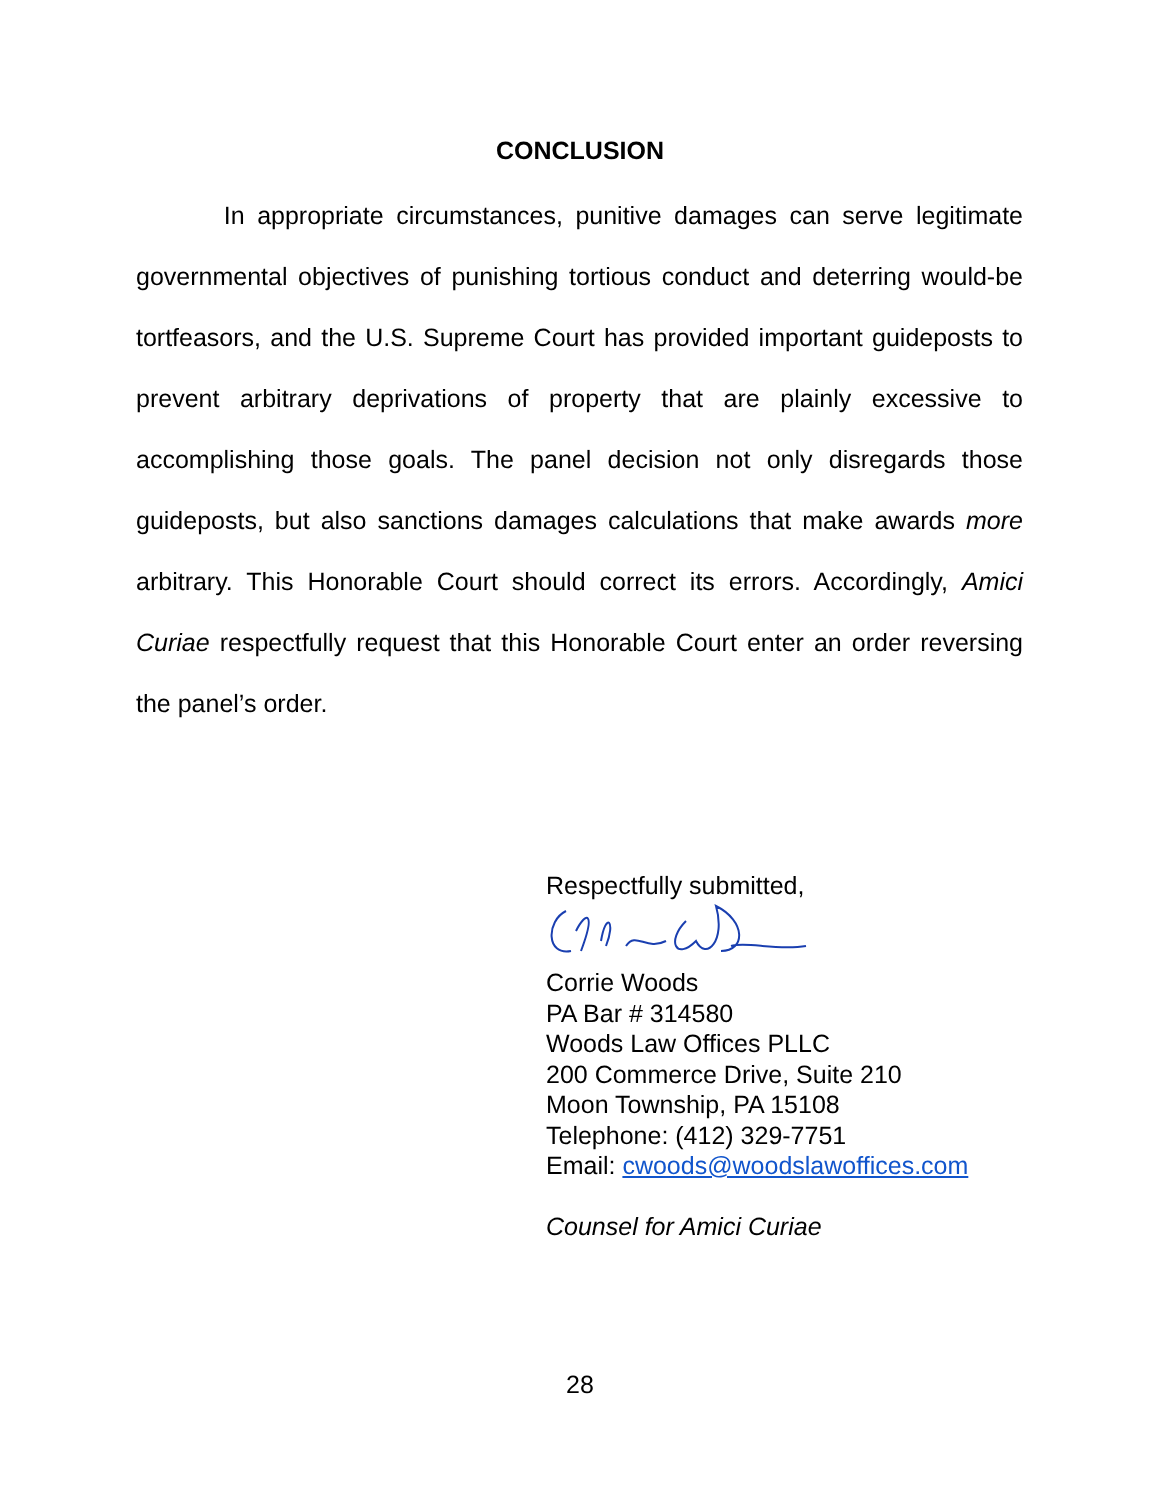CONCLUSION
In appropriate circumstances, punitive damages can serve legitimate governmental objectives of punishing tortious conduct and deterring would-be tortfeasors, and the U.S. Supreme Court has provided important guideposts to prevent arbitrary deprivations of property that are plainly excessive to accomplishing those goals. The panel decision not only disregards those guideposts, but also sanctions damages calculations that make awards more arbitrary. This Honorable Court should correct its errors. Accordingly, Amici Curiae respectfully request that this Honorable Court enter an order reversing the panel’s order.
Respectfully submitted,
Corrie Woods
PA Bar # 314580
Woods Law Offices PLLC
200 Commerce Drive, Suite 210
Moon Township, PA 15108
Telephone: (412) 329-7751
Email: cwoods@woodslawoffices.com
Counsel for Amici Curiae
28